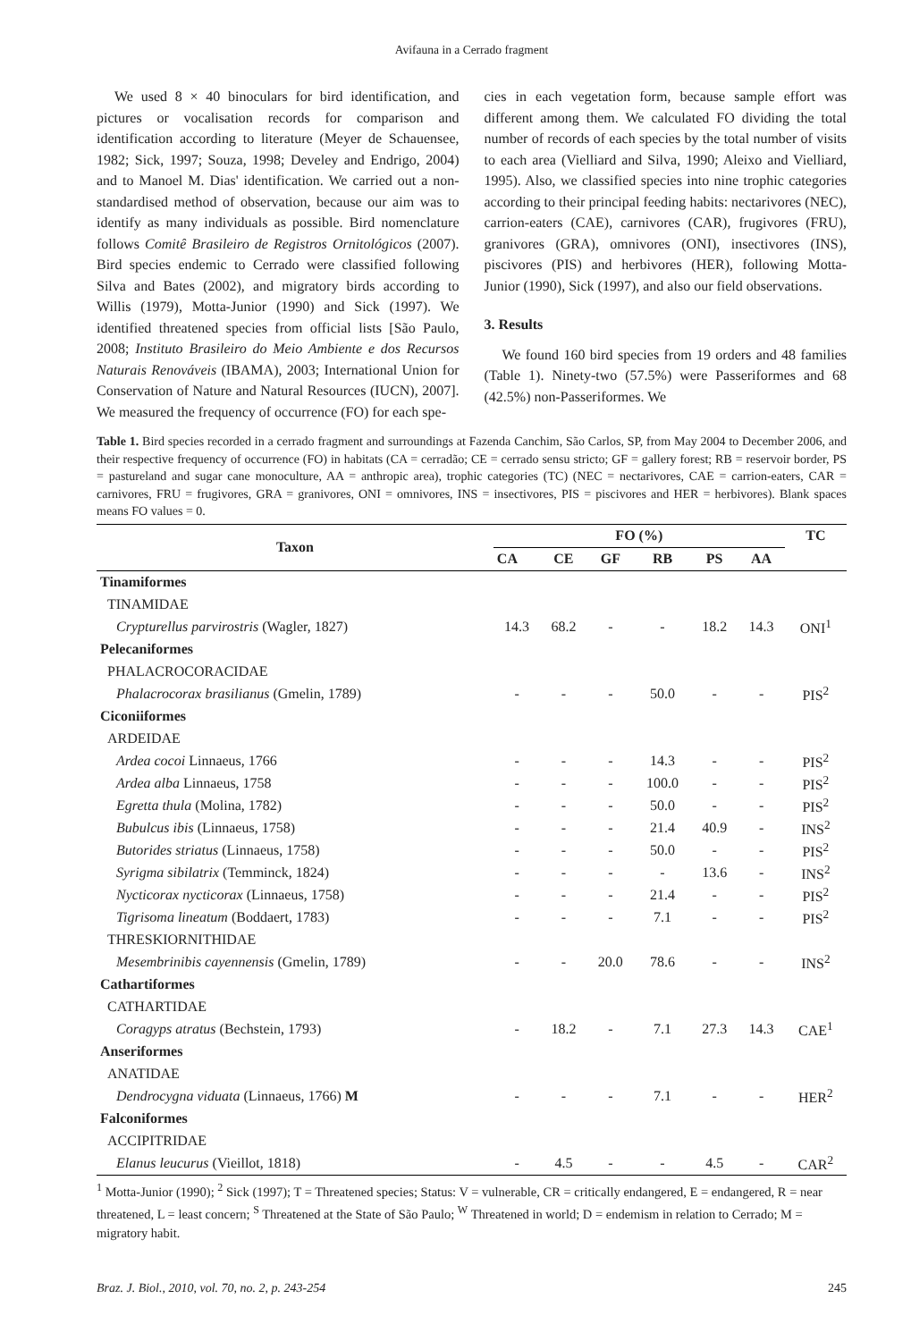Avifauna in a Cerrado fragment
We used 8 × 40 binoculars for bird identification, and pictures or vocalisation records for comparison and identification according to literature (Meyer de Schauensee, 1982; Sick, 1997; Souza, 1998; Develey and Endrigo, 2004) and to Manoel M. Dias' identification. We carried out a non-standardised method of observation, because our aim was to identify as many individuals as possible. Bird nomenclature follows Comitê Brasileiro de Registros Ornitológicos (2007). Bird species endemic to Cerrado were classified following Silva and Bates (2002), and migratory birds according to Willis (1979), Motta-Junior (1990) and Sick (1997). We identified threatened species from official lists [São Paulo, 2008; Instituto Brasileiro do Meio Ambiente e dos Recursos Naturais Renováveis (IBAMA), 2003; International Union for Conservation of Nature and Natural Resources (IUCN), 2007]. We measured the frequency of occurrence (FO) for each spe-
cies in each vegetation form, because sample effort was different among them. We calculated FO dividing the total number of records of each species by the total number of visits to each area (Vielliard and Silva, 1990; Aleixo and Vielliard, 1995). Also, we classified species into nine trophic categories according to their principal feeding habits: nectarivores (NEC), carrion-eaters (CAE), carnivores (CAR), frugivores (FRU), granivores (GRA), omnivores (ONI), insectivores (INS), piscivores (PIS) and herbivores (HER), following Motta-Junior (1990), Sick (1997), and also our field observations.
3. Results
We found 160 bird species from 19 orders and 48 families (Table 1). Ninety-two (57.5%) were Passeriformes and 68 (42.5%) non-Passeriformes. We
Table 1. Bird species recorded in a cerrado fragment and surroundings at Fazenda Canchim, São Carlos, SP, from May 2004 to December 2006, and their respective frequency of occurrence (FO) in habitats (CA = cerradão; CE = cerrado sensu stricto; GF = gallery forest; RB = reservoir border, PS = pastureland and sugar cane monoculture, AA = anthropic area), trophic categories (TC) (NEC = nectarivores, CAE = carrion-eaters, CAR = carnivores, FRU = frugivores, GRA = granivores, ONI = omnivores, INS = insectivores, PIS = piscivores and HER = herbivores). Blank spaces means FO values = 0.
| Taxon | FO (%) | | | | | | TC |
| --- | --- | --- | --- | --- | --- | --- | --- |
| | CA | CE | GF | RB | PS | AA | |
| Tinamiformes | | | | | | | |
| TINAMIDAE | | | | | | | |
| Crypturellus parvirostris (Wagler, 1827) | 14.3 | 68.2 | - | - | 18.2 | 14.3 | ONI<sup>1</sup> |
| Pelecaniformes | | | | | | | |
| PHALACROCORACIDAE | | | | | | | |
| Phalacrocorax brasilianus (Gmelin, 1789) | - | - | - | 50.0 | - | - | PIS<sup>2</sup> |
| Ciconiiformes | | | | | | | |
| ARDEIDAE | | | | | | | |
| Ardea cocoi Linnaeus, 1766 | - | - | - | 14.3 | - | - | PIS<sup>2</sup> |
| Ardea alba Linnaeus, 1758 | - | - | - | 100.0 | - | - | PIS<sup>2</sup> |
| Egretta thula (Molina, 1782) | - | - | - | 50.0 | - | - | PIS<sup>2</sup> |
| Bubulcus ibis (Linnaeus, 1758) | - | - | - | 21.4 | 40.9 | - | INS<sup>2</sup> |
| Butorides striatus (Linnaeus, 1758) | - | - | - | 50.0 | - | - | PIS<sup>2</sup> |
| Syrigma sibilatrix (Temminck, 1824) | - | - | - | - | 13.6 | - | INS<sup>2</sup> |
| Nycticorax nycticorax (Linnaeus, 1758) | - | - | - | 21.4 | - | - | PIS<sup>2</sup> |
| Tigrisoma lineatum (Boddaert, 1783) | - | - | - | 7.1 | - | - | PIS<sup>2</sup> |
| THRESKIORNITHIDAE | | | | | | | |
| Mesembrinibis cayennensis (Gmelin, 1789) | - | - | 20.0 | 78.6 | - | - | INS<sup>2</sup> |
| Cathartiformes | | | | | | | |
| CATHARTIDAE | | | | | | | |
| Coragyps atratus (Bechstein, 1793) | - | 18.2 | - | 7.1 | 27.3 | 14.3 | CAE<sup>1</sup> |
| Anseriformes | | | | | | | |
| ANATIDAE | | | | | | | |
| Dendrocygna viduata (Linnaeus, 1766) M | - | - | - | 7.1 | - | - | HER<sup>2</sup> |
| Falconiformes | | | | | | | |
| ACCIPITRIDAE | | | | | | | |
| Elanus leucurus (Vieillot, 1818) | - | 4.5 | - | - | 4.5 | - | CAR<sup>2</sup> |
<sup>1</sup> Motta-Junior (1990); <sup>2</sup> Sick (1997); T = Threatened species; Status: V = vulnerable, CR = critically endangered, E = endangered, R = near threatened, L = least concern; <sup>S</sup> Threatened at the State of São Paulo; <sup>W</sup> Threatened in world; D = endemism in relation to Cerrado; M = migratory habit.
Braz. J. Biol., 2010, vol. 70, no. 2, p. 243-254 245